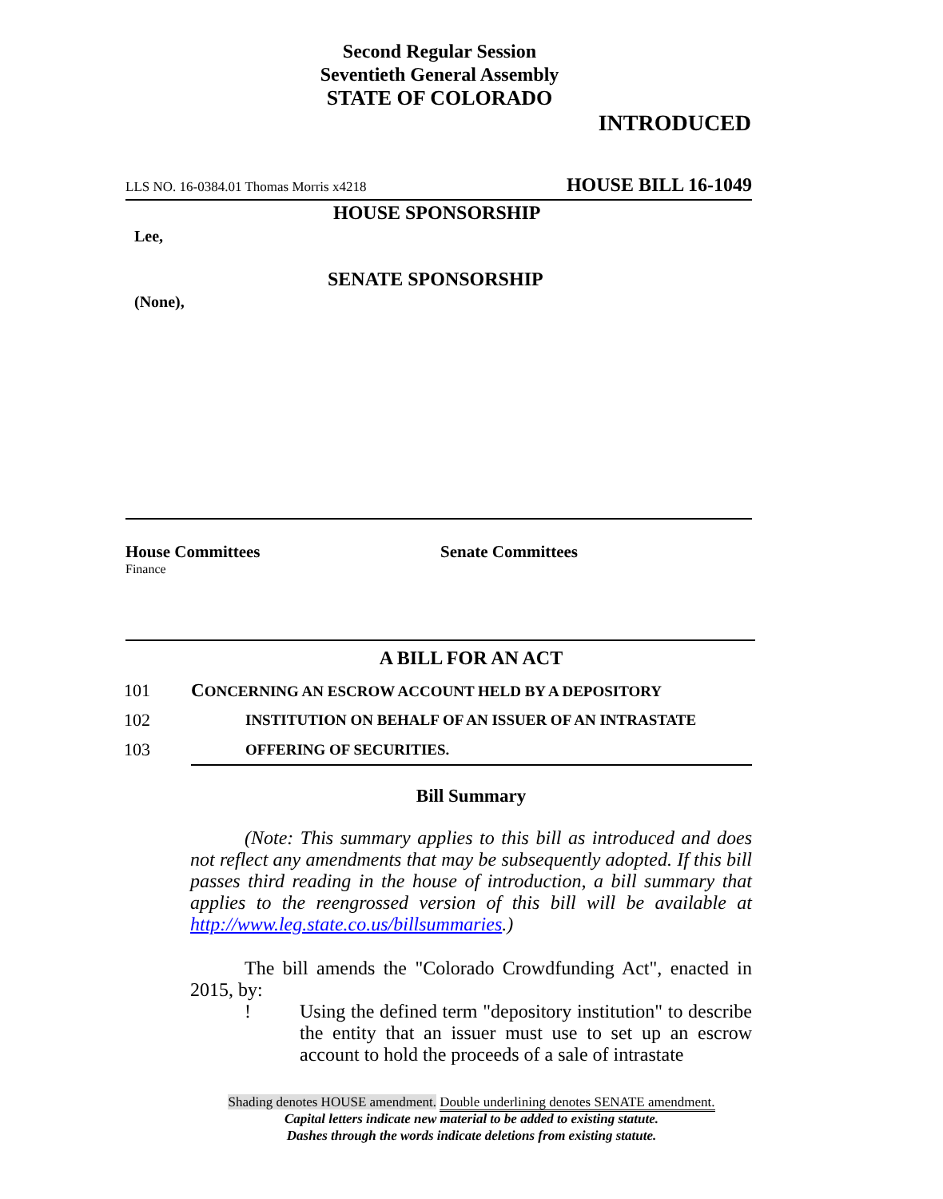Second Regular Session
Seventieth General Assembly
STATE OF COLORADO
INTRODUCED
LLS NO. 16-0384.01 Thomas Morris x4218 HOUSE BILL 16-1049
HOUSE SPONSORSHIP
Lee,
SENATE SPONSORSHIP
(None),
House Committees
Finance
Senate Committees
A BILL FOR AN ACT
101 CONCERNING AN ESCROW ACCOUNT HELD BY A DEPOSITORY
102 INSTITUTION ON BEHALF OF AN ISSUER OF AN INTRASTATE
103 OFFERING OF SECURITIES.
Bill Summary
(Note: This summary applies to this bill as introduced and does not reflect any amendments that may be subsequently adopted. If this bill passes third reading in the house of introduction, a bill summary that applies to the reengrossed version of this bill will be available at http://www.leg.state.co.us/billsummaries.)
The bill amends the "Colorado Crowdfunding Act", enacted in 2015, by:
! Using the defined term "depository institution" to describe the entity that an issuer must use to set up an escrow account to hold the proceeds of a sale of intrastate
Shading denotes HOUSE amendment. Double underlining denotes SENATE amendment.
Capital letters indicate new material to be added to existing statute.
Dashes through the words indicate deletions from existing statute.